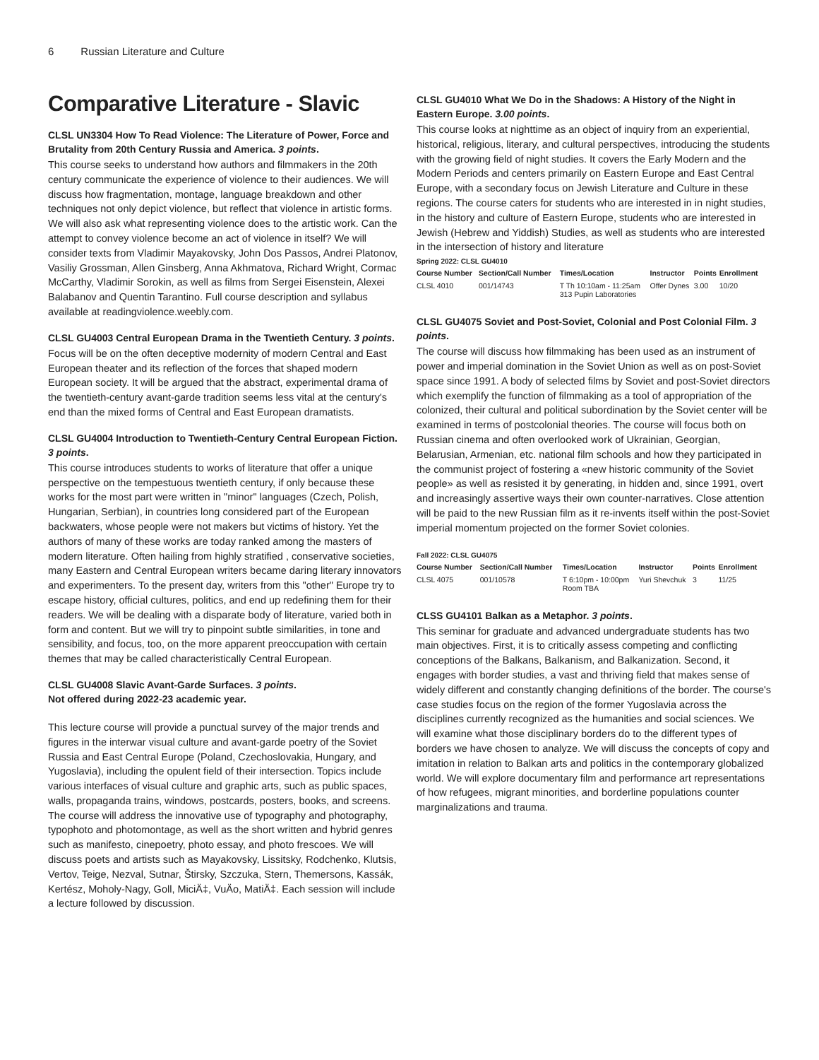6 Russian Literature and Culture
Comparative Literature - Slavic
CLSL UN3304 How To Read Violence: The Literature of Power, Force and Brutality from 20th Century Russia and America. 3 points.
This course seeks to understand how authors and filmmakers in the 20th century communicate the experience of violence to their audiences. We will discuss how fragmentation, montage, language breakdown and other techniques not only depict violence, but reflect that violence in artistic forms. We will also ask what representing violence does to the artistic work. Can the attempt to convey violence become an act of violence in itself? We will consider texts from Vladimir Mayakovsky, John Dos Passos, Andrei Platonov, Vasiliy Grossman, Allen Ginsberg, Anna Akhmatova, Richard Wright, Cormac McCarthy, Vladimir Sorokin, as well as films from Sergei Eisenstein, Alexei Balabanov and Quentin Tarantino. Full course description and syllabus available at readingviolence.weebly.com.
CLSL GU4003 Central European Drama in the Twentieth Century. 3 points.
Focus will be on the often deceptive modernity of modern Central and East European theater and its reflection of the forces that shaped modern European society. It will be argued that the abstract, experimental drama of the twentieth-century avant-garde tradition seems less vital at the century's end than the mixed forms of Central and East European dramatists.
CLSL GU4004 Introduction to Twentieth-Century Central European Fiction. 3 points.
This course introduces students to works of literature that offer a unique perspective on the tempestuous twentieth century, if only because these works for the most part were written in "minor" languages (Czech, Polish, Hungarian, Serbian), in countries long considered part of the European backwaters, whose people were not makers but victims of history. Yet the authors of many of these works are today ranked among the masters of modern literature. Often hailing from highly stratified , conservative societies, many Eastern and Central European writers became daring literary innovators and experimenters. To the present day, writers from this "other" Europe try to escape history, official cultures, politics, and end up redefining them for their readers. We will be dealing with a disparate body of literature, varied both in form and content. But we will try to pinpoint subtle similarities, in tone and sensibility, and focus, too, on the more apparent preoccupation with certain themes that may be called characteristically Central European.
CLSL GU4008 Slavic Avant-Garde Surfaces. 3 points.
Not offered during 2022-23 academic year.
This lecture course will provide a punctual survey of the major trends and figures in the interwar visual culture and avant-garde poetry of the Soviet Russia and East Central Europe (Poland, Czechoslovakia, Hungary, and Yugoslavia), including the opulent field of their intersection. Topics include various interfaces of visual culture and graphic arts, such as public spaces, walls, propaganda trains, windows, postcards, posters, books, and screens. The course will address the innovative use of typography and photography, typophoto and photomontage, as well as the short written and hybrid genres such as manifesto, cinepoetry, photo essay, and photo frescoes. We will discuss poets and artists such as Mayakovsky, Lissitsky, Rodchenko, Klutsis, Vertov, Teige, Nezval, Sutnar, Štirsky, Szczuka, Stern, Themersons, Kassák, Kertész, Moholy-Nagy, Goll, MiciÄ‡, VuÄo, MatiÄ‡. Each session will include a lecture followed by discussion.
CLSL GU4010 What We Do in the Shadows: A History of the Night in Eastern Europe. 3.00 points.
This course looks at nighttime as an object of inquiry from an experiential, historical, religious, literary, and cultural perspectives, introducing the students with the growing field of night studies. It covers the Early Modern and the Modern Periods and centers primarily on Eastern Europe and East Central Europe, with a secondary focus on Jewish Literature and Culture in these regions. The course caters for students who are interested in in night studies, in the history and culture of Eastern Europe, students who are interested in Jewish (Hebrew and Yiddish) Studies, as well as students who are interested in the intersection of history and literature
Spring 2022: CLSL GU4010
| Course Number | Section/Call Number | Times/Location | Instructor | Points | Enrollment |
| --- | --- | --- | --- | --- | --- |
| CLSL 4010 | 001/14743 | T Th 10:10am - 11:25am 313 Pupin Laboratories | Offer Dynes | 3.00 | 10/20 |
CLSL GU4075 Soviet and Post-Soviet, Colonial and Post Colonial Film. 3 points.
The course will discuss how filmmaking has been used as an instrument of power and imperial domination in the Soviet Union as well as on post-Soviet space since 1991. A body of selected films by Soviet and post-Soviet directors which exemplify the function of filmmaking as a tool of appropriation of the colonized, their cultural and political subordination by the Soviet center will be examined in terms of postcolonial theories. The course will focus both on Russian cinema and often overlooked work of Ukrainian, Georgian, Belarusian, Armenian, etc. national film schools and how they participated in the communist project of fostering a «new historic community of the Soviet people» as well as resisted it by generating, in hidden and, since 1991, overt and increasingly assertive ways their own counter-narratives. Close attention will be paid to the new Russian film as it re-invents itself within the post-Soviet imperial momentum projected on the former Soviet colonies.
Fall 2022: CLSL GU4075
| Course Number | Section/Call Number | Times/Location | Instructor | Points | Enrollment |
| --- | --- | --- | --- | --- | --- |
| CLSL 4075 | 001/10578 | T 6:10pm - 10:00pm Room TBA | Yuri Shevchuk | 3 | 11/25 |
CLSS GU4101 Balkan as a Metaphor. 3 points.
This seminar for graduate and advanced undergraduate students has two main objectives. First, it is to critically assess competing and conflicting conceptions of the Balkans, Balkanism, and Balkanization. Second, it engages with border studies, a vast and thriving field that makes sense of widely different and constantly changing definitions of the border. The course's case studies focus on the region of the former Yugoslavia across the disciplines currently recognized as the humanities and social sciences. We will examine what those disciplinary borders do to the different types of borders we have chosen to analyze. We will discuss the concepts of copy and imitation in relation to Balkan arts and politics in the contemporary globalized world. We will explore documentary film and performance art representations of how refugees, migrant minorities, and borderline populations counter marginalizations and trauma.